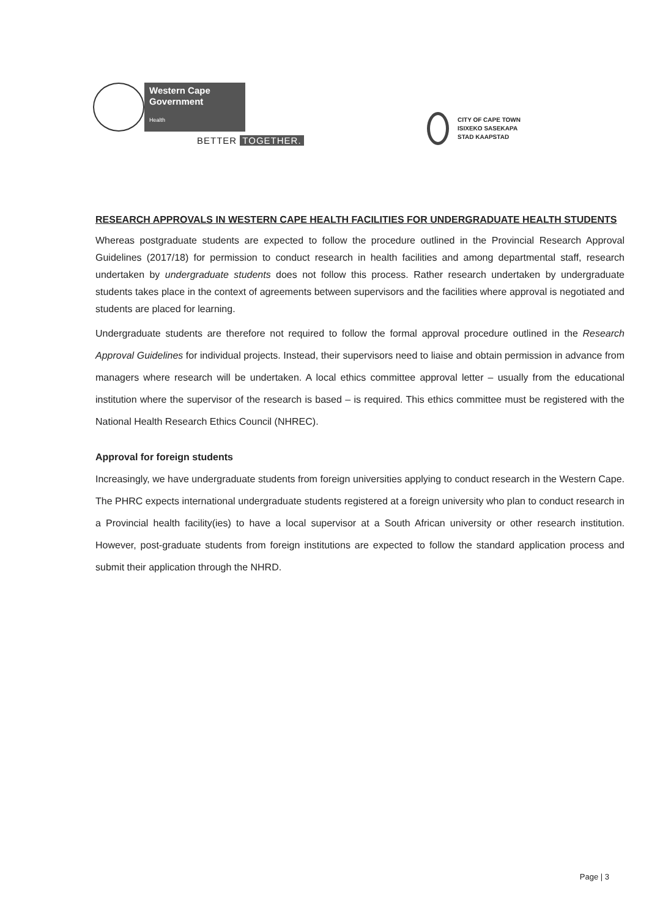Western Cape
Government
Health
BETTER TOGETHER.
CITY OF CAPE TOWN
ISIXEKO SASEKAPA
STAD KAAPSTAD
RESEARCH APPROVALS IN WESTERN CAPE HEALTH FACILITIES FOR UNDERGRADUATE HEALTH STUDENTS
Whereas postgraduate students are expected to follow the procedure outlined in the Provincial Research Approval Guidelines (2017/18) for permission to conduct research in health facilities and among departmental staff, research undertaken by undergraduate students does not follow this process. Rather research undertaken by undergraduate students takes place in the context of agreements between supervisors and the facilities where approval is negotiated and students are placed for learning.
Undergraduate students are therefore not required to follow the formal approval procedure outlined in the Research Approval Guidelines for individual projects. Instead, their supervisors need to liaise and obtain permission in advance from managers where research will be undertaken. A local ethics committee approval letter – usually from the educational institution where the supervisor of the research is based – is required. This ethics committee must be registered with the National Health Research Ethics Council (NHREC).
Approval for foreign students
Increasingly, we have undergraduate students from foreign universities applying to conduct research in the Western Cape. The PHRC expects international undergraduate students registered at a foreign university who plan to conduct research in a Provincial health facility(ies) to have a local supervisor at a South African university or other research institution. However, post-graduate students from foreign institutions are expected to follow the standard application process and submit their application through the NHRD.
Page | 3